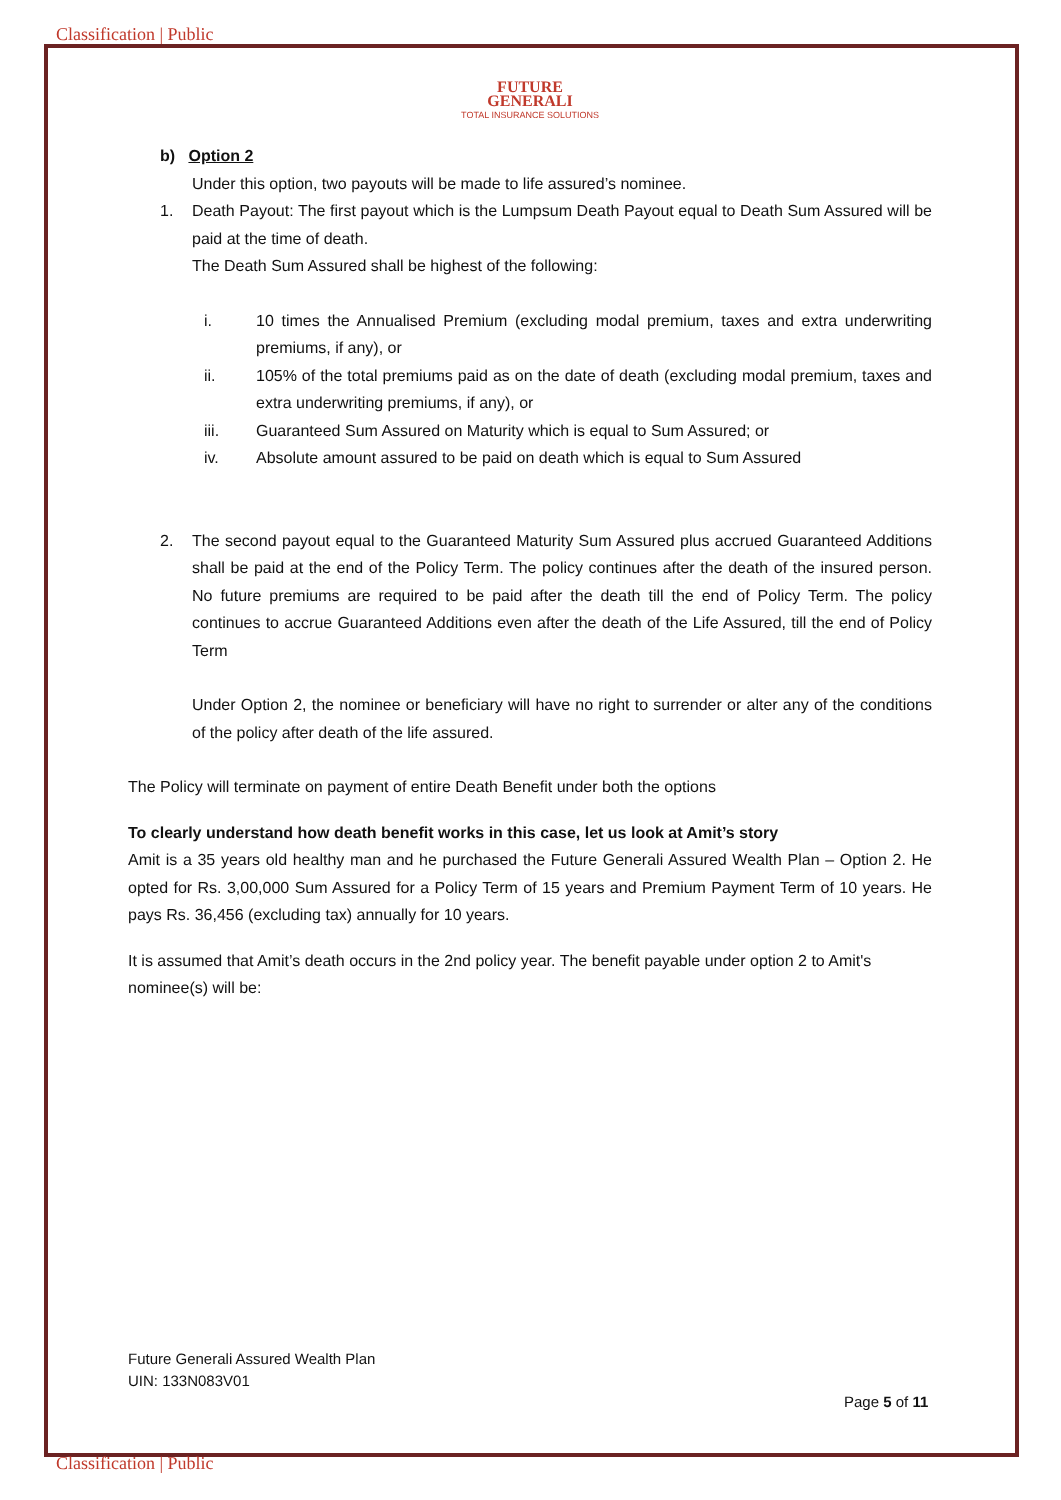Classification | Public
FUTURE
GENERALI
TOTAL INSURANCE SOLUTIONS
b) Option 2
Under this option, two payouts will be made to life assured’s nominee.
1. Death Payout: The first payout which is the Lumpsum Death Payout equal to Death Sum Assured will be paid at the time of death.
The Death Sum Assured shall be highest of the following:
i. 10 times the Annualised Premium (excluding modal premium, taxes and extra underwriting premiums, if any), or
ii. 105% of the total premiums paid as on the date of death (excluding modal premium, taxes and extra underwriting premiums, if any), or
iii. Guaranteed Sum Assured on Maturity which is equal to Sum Assured; or
iv. Absolute amount assured to be paid on death which is equal to Sum Assured
2. The second payout equal to the Guaranteed Maturity Sum Assured plus accrued Guaranteed Additions shall be paid at the end of the Policy Term. The policy continues after the death of the insured person. No future premiums are required to be paid after the death till the end of Policy Term. The policy continues to accrue Guaranteed Additions even after the death of the Life Assured, till the end of Policy Term
Under Option 2, the nominee or beneficiary will have no right to surrender or alter any of the conditions of the policy after death of the life assured.
The Policy will terminate on payment of entire Death Benefit under both the options
To clearly understand how death benefit works in this case, let us look at Amit’s story
Amit is a 35 years old healthy man and he purchased the Future Generali Assured Wealth Plan – Option 2. He opted for Rs. 3,00,000 Sum Assured for a Policy Term of 15 years and Premium Payment Term of 10 years. He pays Rs. 36,456 (excluding tax) annually for 10 years.
It is assumed that Amit’s death occurs in the 2nd policy year. The benefit payable under option 2 to Amit's nominee(s) will be:
Future Generali Assured Wealth Plan
UIN: 133N083V01
Page 5 of 11
Classification | Public